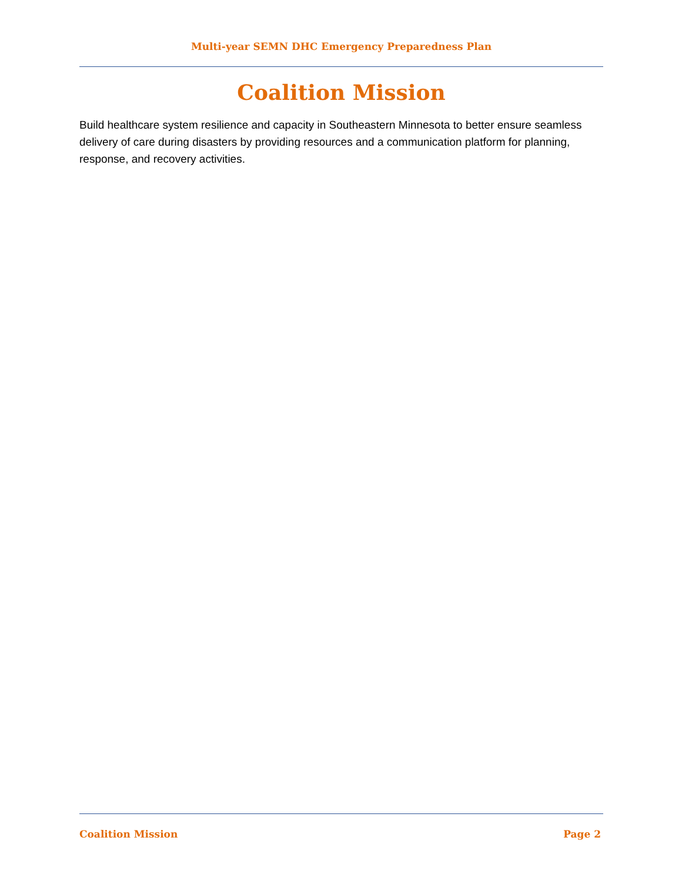Multi-year SEMN DHC Emergency Preparedness Plan
Coalition Mission
Build healthcare system resilience and capacity in Southeastern Minnesota to better ensure seamless delivery of care during disasters by providing resources and a communication platform for planning, response, and recovery activities.
Coalition Mission Page 2